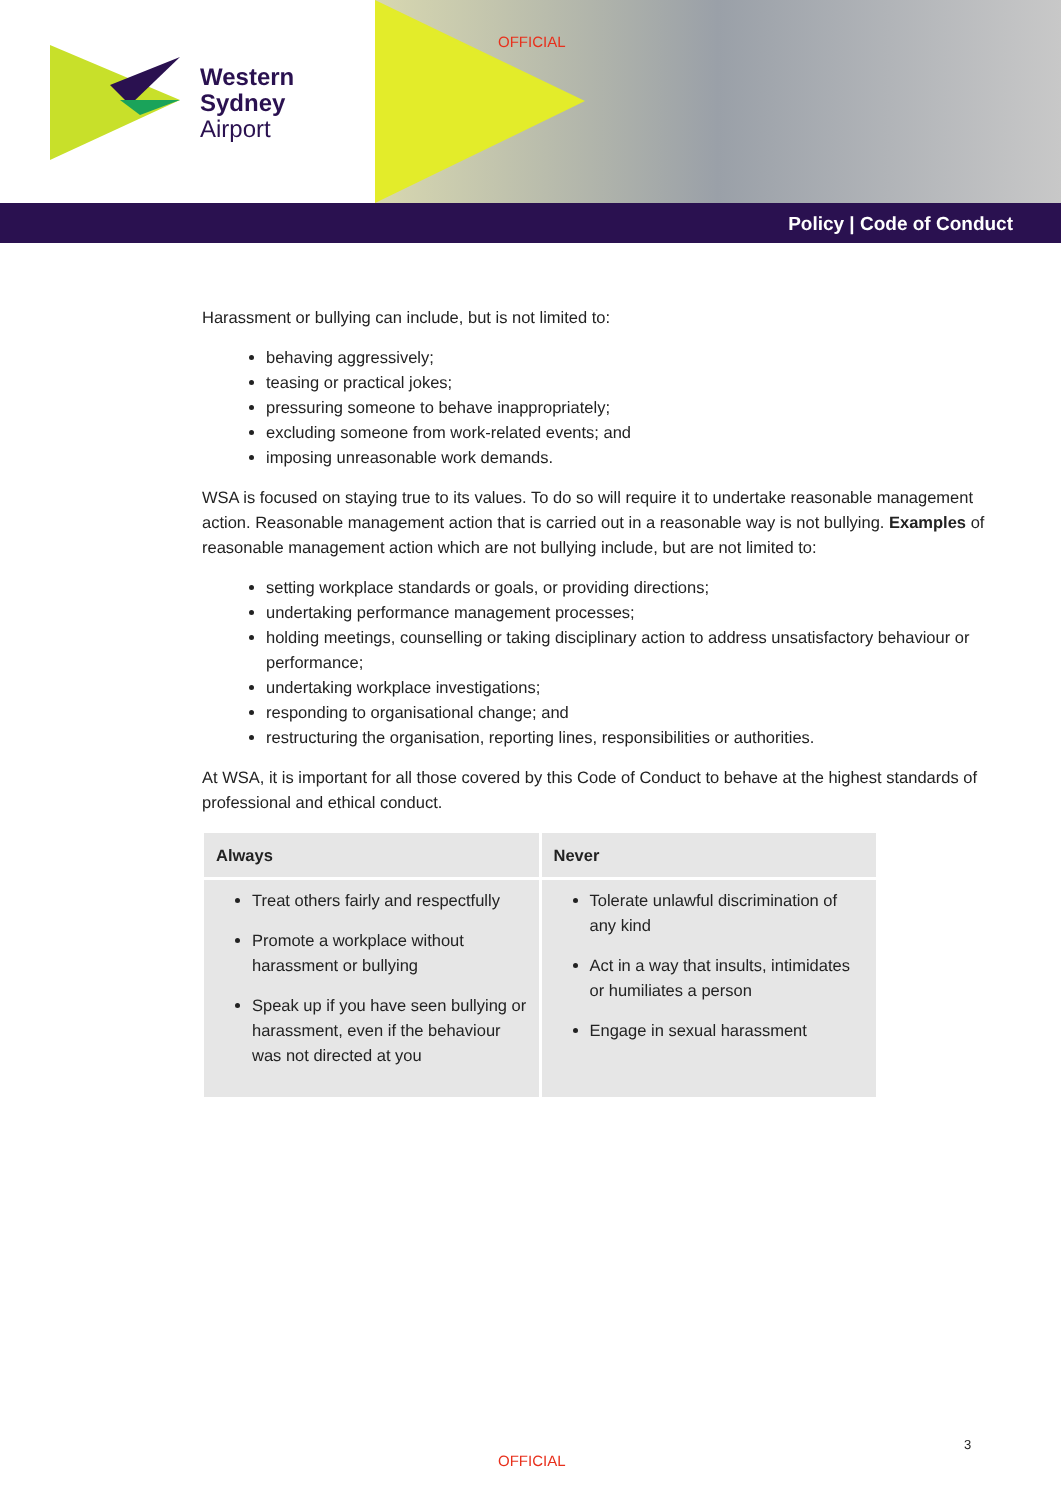Western
Sydney
Airport
OFFICIAL
Policy | Code of Conduct
Harassment or bullying can include, but is not limited to:
behaving aggressively;
teasing or practical jokes;
pressuring someone to behave inappropriately;
excluding someone from work-related events; and
imposing unreasonable work demands.
WSA is focused on staying true to its values. To do so will require it to undertake reasonable management action. Reasonable management action that is carried out in a reasonable way is not bullying. Examples of reasonable management action which are not bullying include, but are not limited to:
setting workplace standards or goals, or providing directions;
undertaking performance management processes;
holding meetings, counselling or taking disciplinary action to address unsatisfactory behaviour or performance;
undertaking workplace investigations;
responding to organisational change; and
restructuring the organisation, reporting lines, responsibilities or authorities.
At WSA, it is important for all those covered by this Code of Conduct to behave at the highest standards of professional and ethical conduct.
| Always | Never |
| --- | --- |
| Treat others fairly and respectfully Promote a workplace without harassment or bullying Speak up if you have seen bullying or harassment, even if the behaviour was not directed at you | Tolerate unlawful discrimination of any kind Act in a way that insults, intimidates or humiliates a person Engage in sexual harassment |
3
OFFICIAL